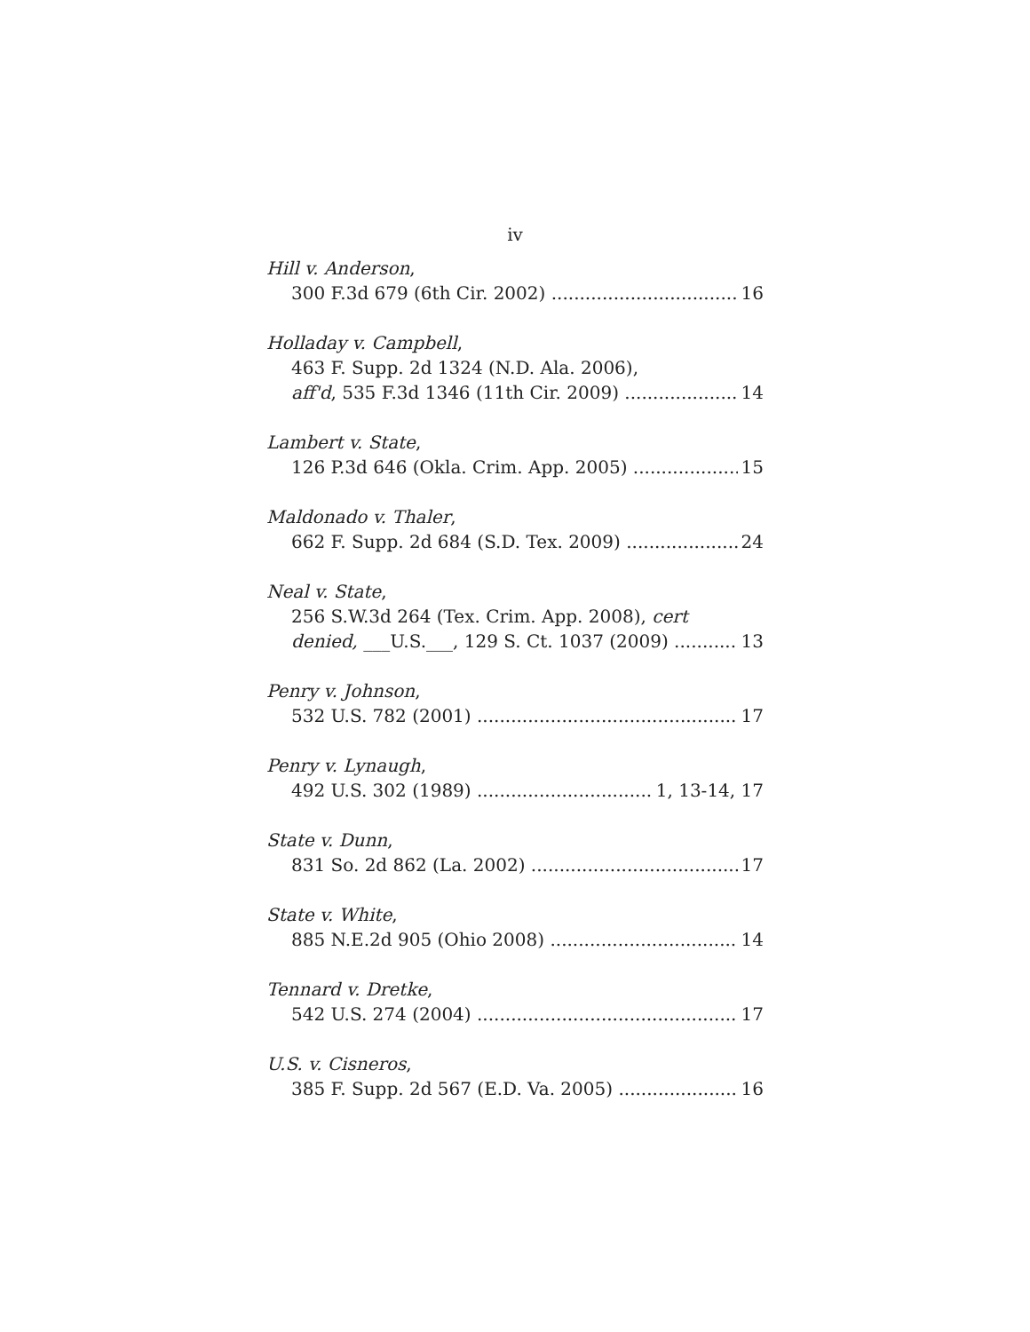iv
Hill v. Anderson,
300 F.3d 679 (6th Cir. 2002) 16
Holladay v. Campbell,
463 F. Supp. 2d 1324 (N.D. Ala. 2006),
aff'd, 535 F.3d 1346 (11th Cir. 2009) 14
Lambert v. State,
126 P.3d 646 (Okla. Crim. App. 2005) 15
Maldonado v. Thaler,
662 F. Supp. 2d 684 (S.D. Tex. 2009) 24
Neal v. State,
256 S.W.3d 264 (Tex. Crim. App. 2008), cert
denied, ___U.S.___, 129 S. Ct. 1037 (2009) 13
Penry v. Johnson,
532 U.S. 782 (2001) 17
Penry v. Lynaugh,
492 U.S. 302 (1989) 1, 13-14, 17
State v. Dunn,
831 So. 2d 862 (La. 2002) 17
State v. White,
885 N.E.2d 905 (Ohio 2008) 14
Tennard v. Dretke,
542 U.S. 274 (2004) 17
U.S. v. Cisneros,
385 F. Supp. 2d 567 (E.D. Va. 2005) 16